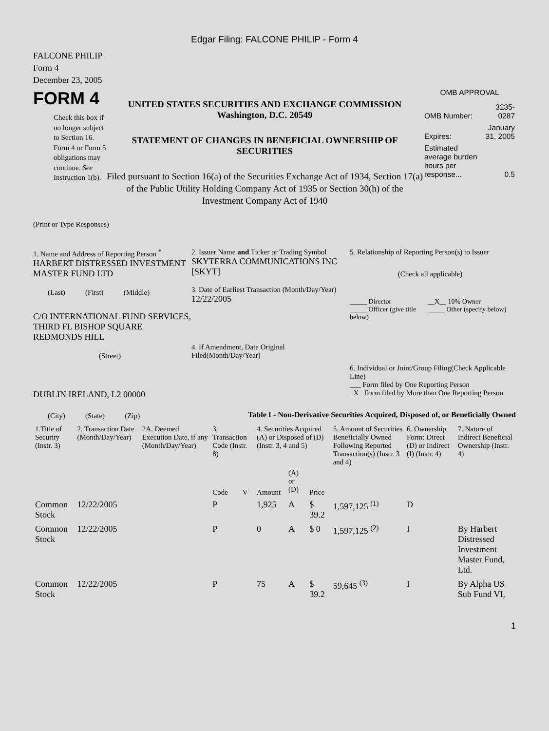Edgar Filing: FALCONE PHILIP - Form 4
FALCONE PHILIP
Form 4
December 23, 2005
FORM 4
Check this box if no longer subject to Section 16. Form 4 or Form 5 obligations may continue. See Instruction 1(b).
UNITED STATES SECURITIES AND EXCHANGE COMMISSION
Washington, D.C. 20549
STATEMENT OF CHANGES IN BENEFICIAL OWNERSHIP OF SECURITIES
Filed pursuant to Section 16(a) of the Securities Exchange Act of 1934, Section 17(a) of the Public Utility Holding Company Act of 1935 or Section 30(h) of the Investment Company Act of 1940
OMB APPROVAL
| OMB Number: | 3235-0287 |
| Expires: | January 31, 2005 |
| Estimated average burden hours per response... | 0.5 |
(Print or Type Responses)
1. Name and Address of Reporting Person <sup>*</sup>
HARBERT DISTRESSED INVESTMENT MASTER FUND LTD
(Last) (First) (Middle)
C/O INTERNATIONAL FUND SERVICES, THIRD FL BISHOP SQUARE REDMONDS HILL
(Street)
DUBLIN IRELAND, L2 00000
(City) (State) (Zip)
2. Issuer Name and Ticker or Trading Symbol
SKYTERRA COMMUNICATIONS INC [SKYT]
3. Date of Earliest Transaction (Month/Day/Year)
12/22/2005
4. If Amendment, Date Original Filed(Month/Day/Year)
5. Relationship of Reporting Person(s) to Issuer
(Check all applicable)
_____ Director
_____ Officer (give title below)
__X__ 10% Owner
_____ Other (specify below)
6. Individual or Joint/Group Filing(Check Applicable Line)
___ Form filed by One Reporting Person
_X_ Form filed by More than One Reporting Person
Table I - Non-Derivative Securities Acquired, Disposed of, or Beneficially Owned
| 1.Title of Security (Instr. 3) | 2. Transaction Date (Month/Day/Year) | 2A. Deemed Execution Date, if any (Month/Day/Year) | 3. Transaction Code (Instr. 8) | | 4. Securities Acquired (A) or Disposed of (D) (Instr. 3, 4 and 5) | | | 5. Amount of Securities Beneficially Owned Following Reported Transaction(s) (Instr. 3 and 4) | 6. Ownership Form: Direct (D) or Indirect (I) (Instr. 4) | 7. Nature of Indirect Beneficial Ownership (Instr. 4) |
| --- | --- | --- | --- | --- | --- | --- | --- | --- | --- | --- |
| | | | Code | V | Amount | (A) or (D) | Price | | | |
| Common Stock | 12/22/2005 | | P | | 1,925 | A | $ 39.2 | 1,597,125 <sup>(1)</sup> | D | |
| Common Stock | 12/22/2005 | | P | | 0 | A | $ 0 | 1,597,125 <sup>(2)</sup> | I | By Harbert Distressed Investment Master Fund, Ltd. |
| Common Stock | 12/22/2005 | | P | | 75 | A | $ 39.2 | 59,645 <sup>(3)</sup> | I | By Alpha US Sub Fund VI, |
1